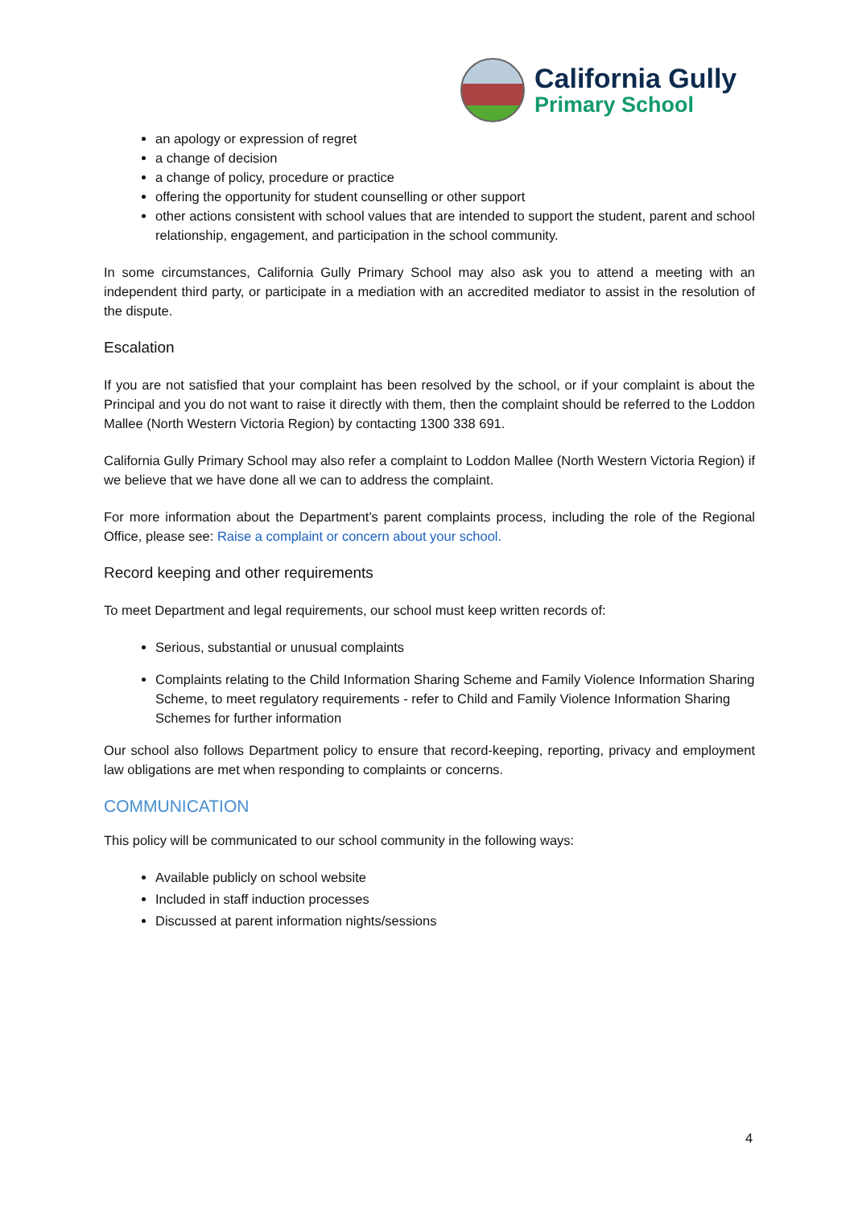California Gully
Primary School
an apology or expression of regret
a change of decision
a change of policy, procedure or practice
offering the opportunity for student counselling or other support
other actions consistent with school values that are intended to support the student, parent and school relationship, engagement, and participation in the school community.
In some circumstances, California Gully Primary School may also ask you to attend a meeting with an independent third party, or participate in a mediation with an accredited mediator to assist in the resolution of the dispute.
Escalation
If you are not satisfied that your complaint has been resolved by the school, or if your complaint is about the Principal and you do not want to raise it directly with them, then the complaint should be referred to the Loddon Mallee (North Western Victoria Region) by contacting 1300 338 691.
California Gully Primary School may also refer a complaint to Loddon Mallee (North Western Victoria Region) if we believe that we have done all we can to address the complaint.
For more information about the Department’s parent complaints process, including the role of the Regional Office, please see: Raise a complaint or concern about your school.
Record keeping and other requirements
To meet Department and legal requirements, our school must keep written records of:
Serious, substantial or unusual complaints
Complaints relating to the Child Information Sharing Scheme and Family Violence Information Sharing Scheme, to meet regulatory requirements - refer to Child and Family Violence Information Sharing Schemes for further information
Our school also follows Department policy to ensure that record-keeping, reporting, privacy and employment law obligations are met when responding to complaints or concerns.
COMMUNICATION
This policy will be communicated to our school community in the following ways:
Available publicly on school website
Included in staff induction processes
Discussed at parent information nights/sessions
4